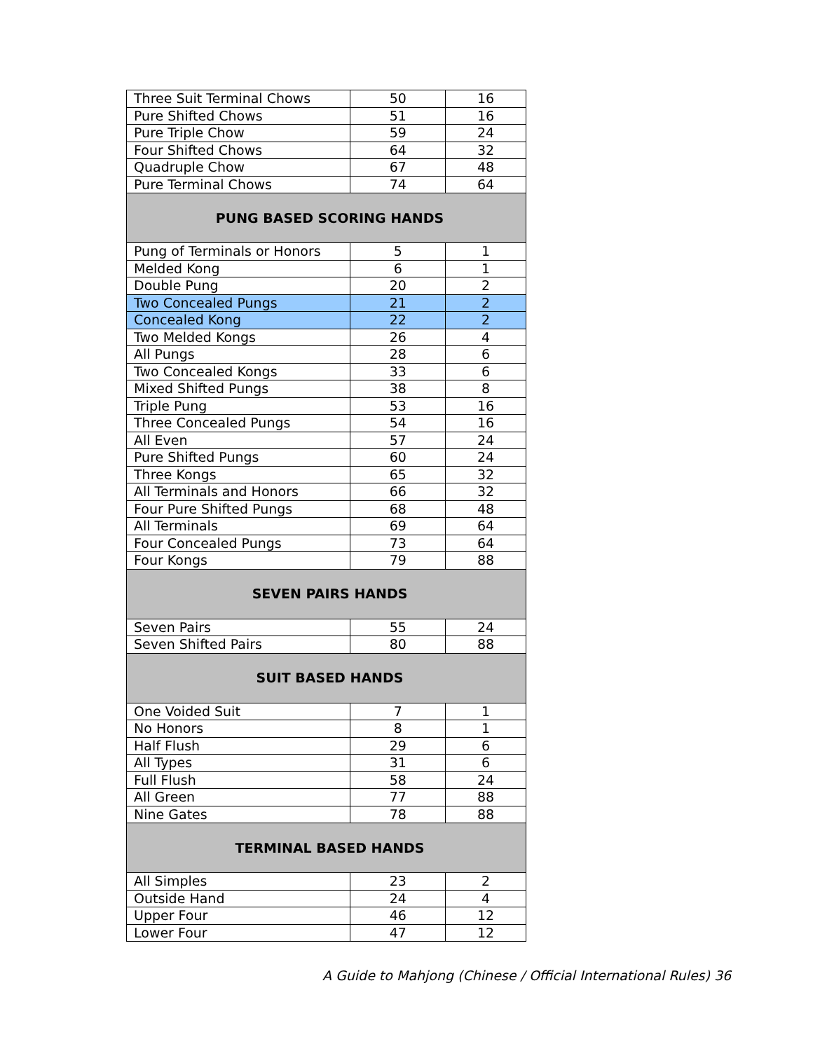| Three Suit Terminal Chows | 50 | 16 |
| Pure Shifted Chows | 51 | 16 |
| Pure Triple Chow | 59 | 24 |
| Four Shifted Chows | 64 | 32 |
| Quadruple Chow | 67 | 48 |
| Pure Terminal Chows | 74 | 64 |
| PUNG BASED SCORING HANDS | | |
| Pung of Terminals or Honors | 5 | 1 |
| Melded Kong | 6 | 1 |
| Double Pung | 20 | 2 |
| Two Concealed Pungs | 21 | 2 |
| Concealed Kong | 22 | 2 |
| Two Melded Kongs | 26 | 4 |
| All Pungs | 28 | 6 |
| Two Concealed Kongs | 33 | 6 |
| Mixed Shifted Pungs | 38 | 8 |
| Triple Pung | 53 | 16 |
| Three Concealed Pungs | 54 | 16 |
| All Even | 57 | 24 |
| Pure Shifted Pungs | 60 | 24 |
| Three Kongs | 65 | 32 |
| All Terminals and Honors | 66 | 32 |
| Four Pure Shifted Pungs | 68 | 48 |
| All Terminals | 69 | 64 |
| Four Concealed Pungs | 73 | 64 |
| Four Kongs | 79 | 88 |
| SEVEN PAIRS HANDS | | |
| Seven Pairs | 55 | 24 |
| Seven Shifted Pairs | 80 | 88 |
| SUIT BASED HANDS | | |
| One Voided Suit | 7 | 1 |
| No Honors | 8 | 1 |
| Half Flush | 29 | 6 |
| All Types | 31 | 6 |
| Full Flush | 58 | 24 |
| All Green | 77 | 88 |
| Nine Gates | 78 | 88 |
| TERMINAL BASED HANDS | | |
| All Simples | 23 | 2 |
| Outside Hand | 24 | 4 |
| Upper Four | 46 | 12 |
| Lower Four | 47 | 12 |
A Guide to Mahjong (Chinese / Official International Rules) 36